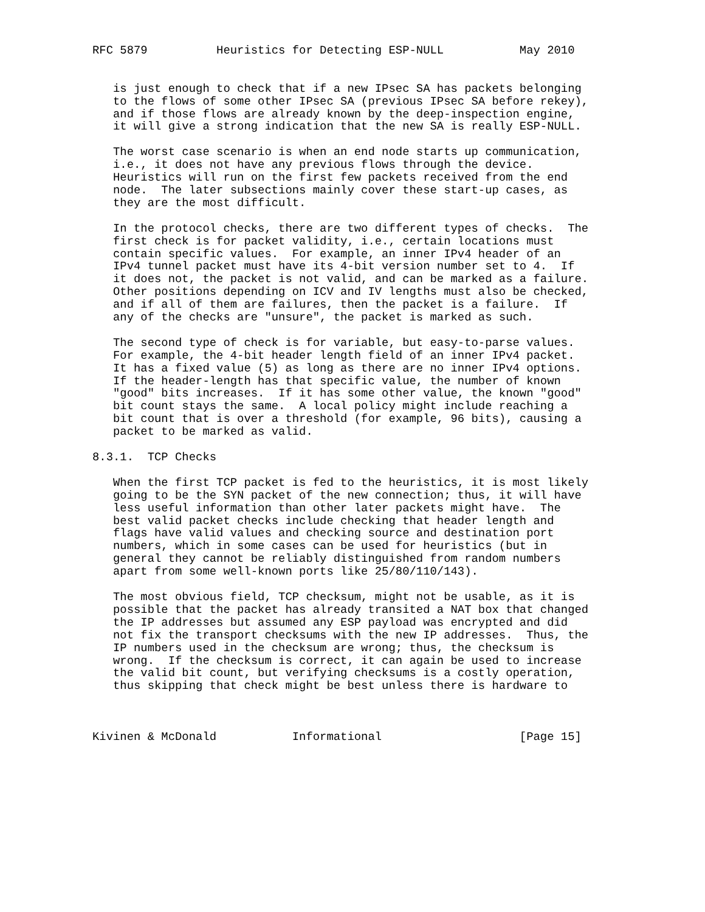RFC 5879          Heuristics for Detecting ESP-NULL           May 2010


   is just enough to check that if a new IPsec SA has packets belonging
   to the flows of some other IPsec SA (previous IPsec SA before rekey),
   and if those flows are already known by the deep-inspection engine,
   it will give a strong indication that the new SA is really ESP-NULL.

   The worst case scenario is when an end node starts up communication,
   i.e., it does not have any previous flows through the device.
   Heuristics will run on the first few packets received from the end
   node.  The later subsections mainly cover these start-up cases, as
   they are the most difficult.

   In the protocol checks, there are two different types of checks.  The
   first check is for packet validity, i.e., certain locations must
   contain specific values.  For example, an inner IPv4 header of an
   IPv4 tunnel packet must have its 4-bit version number set to 4.  If
   it does not, the packet is not valid, and can be marked as a failure.
   Other positions depending on ICV and IV lengths must also be checked,
   and if all of them are failures, then the packet is a failure.  If
   any of the checks are "unsure", the packet is marked as such.

   The second type of check is for variable, but easy-to-parse values.
   For example, the 4-bit header length field of an inner IPv4 packet.
   It has a fixed value (5) as long as there are no inner IPv4 options.
   If the header-length has that specific value, the number of known
   "good" bits increases.  If it has some other value, the known "good"
   bit count stays the same.  A local policy might include reaching a
   bit count that is over a threshold (for example, 96 bits), causing a
   packet to be marked as valid.

8.3.1.  TCP Checks

   When the first TCP packet is fed to the heuristics, it is most likely
   going to be the SYN packet of the new connection; thus, it will have
   less useful information than other later packets might have.  The
   best valid packet checks include checking that header length and
   flags have valid values and checking source and destination port
   numbers, which in some cases can be used for heuristics (but in
   general they cannot be reliably distinguished from random numbers
   apart from some well-known ports like 25/80/110/143).

   The most obvious field, TCP checksum, might not be usable, as it is
   possible that the packet has already transited a NAT box that changed
   the IP addresses but assumed any ESP payload was encrypted and did
   not fix the transport checksums with the new IP addresses.  Thus, the
   IP numbers used in the checksum are wrong; thus, the checksum is
   wrong.  If the checksum is correct, it can again be used to increase
   the valid bit count, but verifying checksums is a costly operation,
   thus skipping that check might be best unless there is hardware to



Kivinen & McDonald           Informational                    [Page 15]